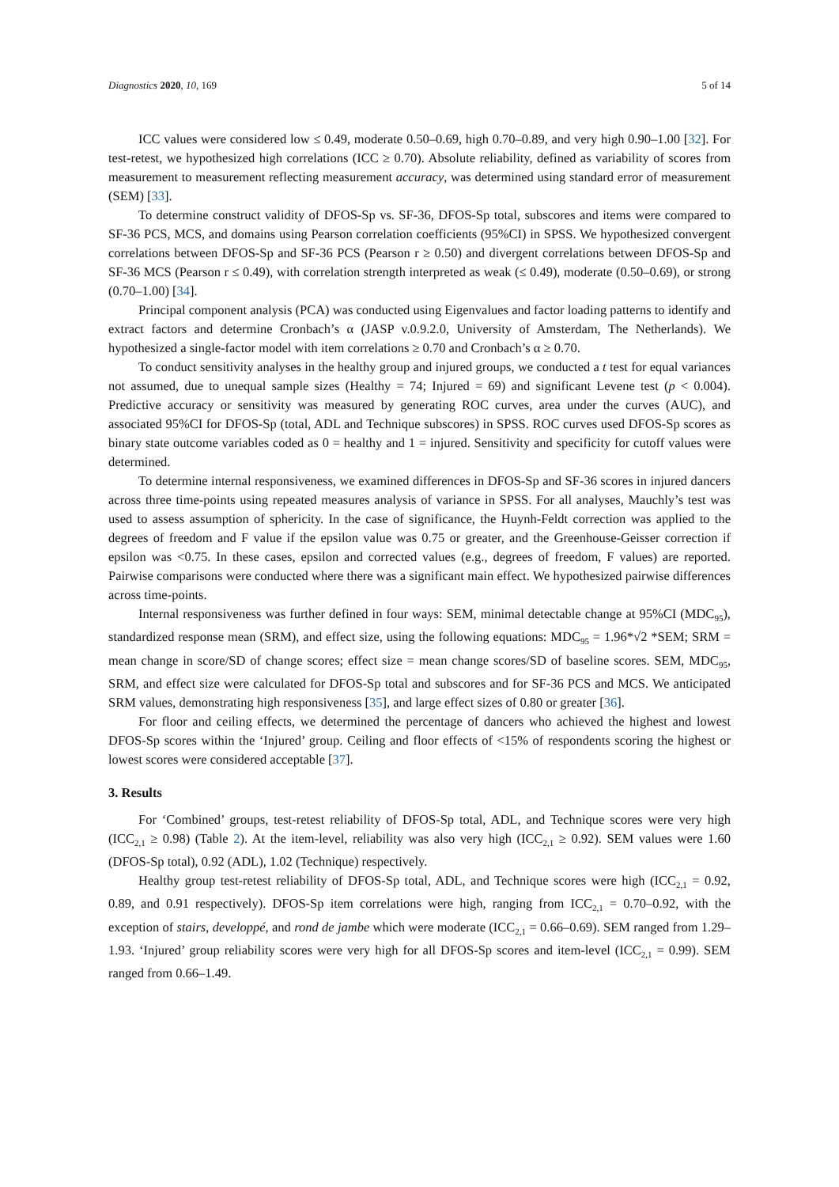Diagnostics 2020, 10, 169 5 of 14
ICC values were considered low ≤ 0.49, moderate 0.50–0.69, high 0.70–0.89, and very high 0.90–1.00 [32]. For test-retest, we hypothesized high correlations (ICC ≥ 0.70). Absolute reliability, defined as variability of scores from measurement to measurement reflecting measurement accuracy, was determined using standard error of measurement (SEM) [33].
To determine construct validity of DFOS-Sp vs. SF-36, DFOS-Sp total, subscores and items were compared to SF-36 PCS, MCS, and domains using Pearson correlation coefficients (95%CI) in SPSS. We hypothesized convergent correlations between DFOS-Sp and SF-36 PCS (Pearson r ≥ 0.50) and divergent correlations between DFOS-Sp and SF-36 MCS (Pearson r ≤ 0.49), with correlation strength interpreted as weak (≤ 0.49), moderate (0.50–0.69), or strong (0.70–1.00) [34].
Principal component analysis (PCA) was conducted using Eigenvalues and factor loading patterns to identify and extract factors and determine Cronbach’s α (JASP v.0.9.2.0, University of Amsterdam, The Netherlands). We hypothesized a single-factor model with item correlations ≥ 0.70 and Cronbach’s α ≥ 0.70.
To conduct sensitivity analyses in the healthy group and injured groups, we conducted a t test for equal variances not assumed, due to unequal sample sizes (Healthy = 74; Injured = 69) and significant Levene test (p < 0.004). Predictive accuracy or sensitivity was measured by generating ROC curves, area under the curves (AUC), and associated 95%CI for DFOS-Sp (total, ADL and Technique subscores) in SPSS. ROC curves used DFOS-Sp scores as binary state outcome variables coded as 0 = healthy and 1 = injured. Sensitivity and specificity for cutoff values were determined.
To determine internal responsiveness, we examined differences in DFOS-Sp and SF-36 scores in injured dancers across three time-points using repeated measures analysis of variance in SPSS. For all analyses, Mauchly’s test was used to assess assumption of sphericity. In the case of significance, the Huynh-Feldt correction was applied to the degrees of freedom and F value if the epsilon value was 0.75 or greater, and the Greenhouse-Geisser correction if epsilon was <0.75. In these cases, epsilon and corrected values (e.g., degrees of freedom, F values) are reported. Pairwise comparisons were conducted where there was a significant main effect. We hypothesized pairwise differences across time-points.
Internal responsiveness was further defined in four ways: SEM, minimal detectable change at 95%CI (MDC<sub>95</sub>), standardized response mean (SRM), and effect size, using the following equations: MDC<sub>95</sub> = 1.96*√2 *SEM; SRM = mean change in score/SD of change scores; effect size = mean change scores/SD of baseline scores. SEM, MDC<sub>95</sub>, SRM, and effect size were calculated for DFOS-Sp total and subscores and for SF-36 PCS and MCS. We anticipated SRM values, demonstrating high responsiveness [35], and large effect sizes of 0.80 or greater [36].
For floor and ceiling effects, we determined the percentage of dancers who achieved the highest and lowest DFOS-Sp scores within the ‘Injured’ group. Ceiling and floor effects of <15% of respondents scoring the highest or lowest scores were considered acceptable [37].
3. Results
For ‘Combined’ groups, test-retest reliability of DFOS-Sp total, ADL, and Technique scores were very high (ICC<sub>2,1</sub> ≥ 0.98) (Table 2). At the item-level, reliability was also very high (ICC<sub>2,1</sub> ≥ 0.92). SEM values were 1.60 (DFOS-Sp total), 0.92 (ADL), 1.02 (Technique) respectively.
Healthy group test-retest reliability of DFOS-Sp total, ADL, and Technique scores were high (ICC<sub>2,1</sub> = 0.92, 0.89, and 0.91 respectively). DFOS-Sp item correlations were high, ranging from ICC<sub>2,1</sub> = 0.70–0.92, with the exception of stairs, developpé, and rond de jambe which were moderate (ICC<sub>2,1</sub> = 0.66–0.69). SEM ranged from 1.29–1.93. ‘Injured’ group reliability scores were very high for all DFOS-Sp scores and item-level (ICC<sub>2,1</sub> = 0.99). SEM ranged from 0.66–1.49.